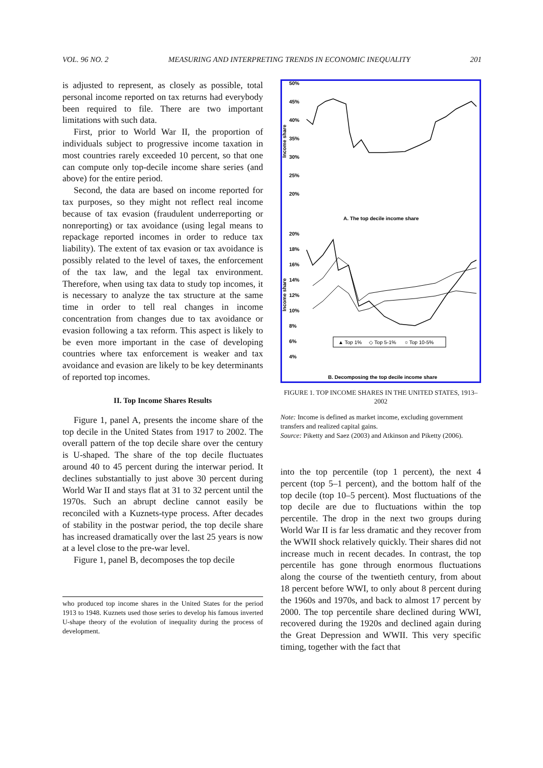VOL. 96 NO. 2 MEASURING AND INTERPRETING TRENDS IN ECONOMIC INEQUALITY 201
is adjusted to represent, as closely as possible, total personal income reported on tax returns had everybody been required to file. There are two important limitations with such data.
First, prior to World War II, the proportion of individuals subject to progressive income taxation in most countries rarely exceeded 10 percent, so that one can compute only top-decile income share series (and above) for the entire period.
Second, the data are based on income reported for tax purposes, so they might not reflect real income because of tax evasion (fraudulent underreporting or nonreporting) or tax avoidance (using legal means to repackage reported incomes in order to reduce tax liability). The extent of tax evasion or tax avoidance is possibly related to the level of taxes, the enforcement of the tax law, and the legal tax environment. Therefore, when using tax data to study top incomes, it is necessary to analyze the tax structure at the same time in order to tell real changes in income concentration from changes due to tax avoidance or evasion following a tax reform. This aspect is likely to be even more important in the case of developing countries where tax enforcement is weaker and tax avoidance and evasion are likely to be key determinants of reported top incomes.
II. Top Income Shares Results
Figure 1, panel A, presents the income share of the top decile in the United States from 1917 to 2002. The overall pattern of the top decile share over the century is U-shaped. The share of the top decile fluctuates around 40 to 45 percent during the interwar period. It declines substantially to just above 30 percent during World War II and stays flat at 31 to 32 percent until the 1970s. Such an abrupt decline cannot easily be reconciled with a Kuznets-type process. After decades of stability in the postwar period, the top decile share has increased dramatically over the last 25 years is now at a level close to the pre-war level.
Figure 1, panel B, decomposes the top decile
who produced top income shares in the United States for the period 1913 to 1948. Kuznets used those series to develop his famous inverted U-shape theory of the evolution of inequality during the process of development.
50%
45%
40%
35%
30%
25%
20%
Income share
A. The top decile income share
20%
18%
16%
14%
12%
10%
8%
6%
4%
Income share
▲ Top 1%
◇ Top 5-1%
○ Top 10-5%
B. Decomposing the top decile income share
FIGURE 1. TOP INCOME SHARES IN THE UNITED STATES, 1913–2002
Note: Income is defined as market income, excluding government transfers and realized capital gains.
Source: Piketty and Saez (2003) and Atkinson and Piketty (2006).
into the top percentile (top 1 percent), the next 4 percent (top 5–1 percent), and the bottom half of the top decile (top 10–5 percent). Most fluctuations of the top decile are due to fluctuations within the top percentile. The drop in the next two groups during World War II is far less dramatic and they recover from the WWII shock relatively quickly. Their shares did not increase much in recent decades. In contrast, the top percentile has gone through enormous fluctuations along the course of the twentieth century, from about 18 percent before WWI, to only about 8 percent during the 1960s and 1970s, and back to almost 17 percent by 2000. The top percentile share declined during WWI, recovered during the 1920s and declined again during the Great Depression and WWII. This very specific timing, together with the fact that